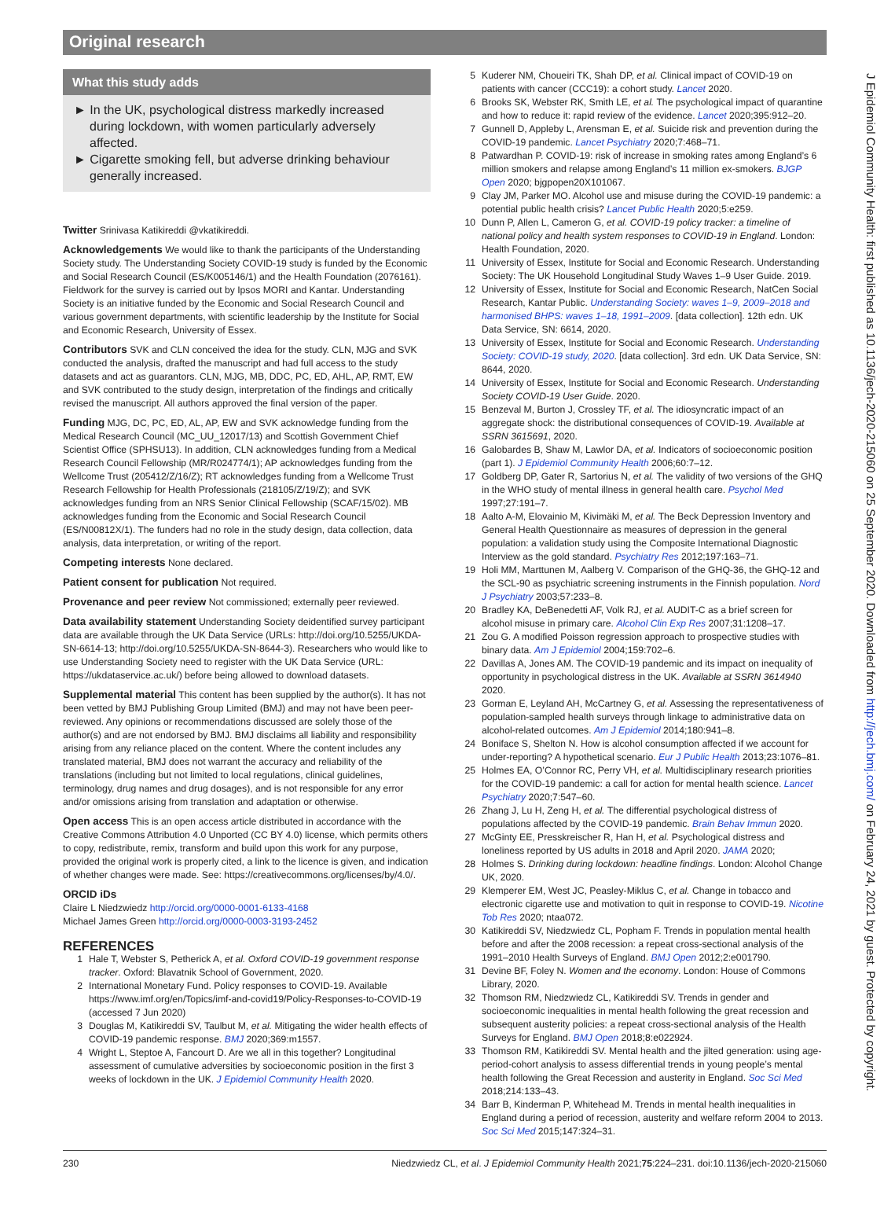Original research
What this study adds
► In the UK, psychological distress markedly increased during lockdown, with women particularly adversely affected.
► Cigarette smoking fell, but adverse drinking behaviour generally increased.
Twitter Srinivasa Katikireddi @vkatikireddi.
Acknowledgements We would like to thank the participants of the Understanding Society study. The Understanding Society COVID-19 study is funded by the Economic and Social Research Council (ES/K005146/1) and the Health Foundation (2076161). Fieldwork for the survey is carried out by Ipsos MORI and Kantar. Understanding Society is an initiative funded by the Economic and Social Research Council and various government departments, with scientific leadership by the Institute for Social and Economic Research, University of Essex.
Contributors SVK and CLN conceived the idea for the study. CLN, MJG and SVK conducted the analysis, drafted the manuscript and had full access to the study datasets and act as guarantors. CLN, MJG, MB, DDC, PC, ED, AHL, AP, RMT, EW and SVK contributed to the study design, interpretation of the findings and critically revised the manuscript. All authors approved the final version of the paper.
Funding MJG, DC, PC, ED, AL, AP, EW and SVK acknowledge funding from the Medical Research Council (MC_UU_12017/13) and Scottish Government Chief Scientist Office (SPHSU13). In addition, CLN acknowledges funding from a Medical Research Council Fellowship (MR/R024774/1); AP acknowledges funding from the Wellcome Trust (205412/Z/16/Z); RT acknowledges funding from a Wellcome Trust Research Fellowship for Health Professionals (218105/Z/19/Z); and SVK acknowledges funding from an NRS Senior Clinical Fellowship (SCAF/15/02). MB acknowledges funding from the Economic and Social Research Council (ES/N00812X/1). The funders had no role in the study design, data collection, data analysis, data interpretation, or writing of the report.
Competing interests None declared.
Patient consent for publication Not required.
Provenance and peer review Not commissioned; externally peer reviewed.
Data availability statement Understanding Society deidentified survey participant data are available through the UK Data Service (URLs: http://doi.org/10.5255/UKDA-SN-6614-13; http://doi.org/10.5255/UKDA-SN-8644-3). Researchers who would like to use Understanding Society need to register with the UK Data Service (URL: https://ukdataservice.ac.uk/) before being allowed to download datasets.
Supplemental material This content has been supplied by the author(s). It has not been vetted by BMJ Publishing Group Limited (BMJ) and may not have been peer-reviewed. Any opinions or recommendations discussed are solely those of the author(s) and are not endorsed by BMJ. BMJ disclaims all liability and responsibility arising from any reliance placed on the content. Where the content includes any translated material, BMJ does not warrant the accuracy and reliability of the translations (including but not limited to local regulations, clinical guidelines, terminology, drug names and drug dosages), and is not responsible for any error and/or omissions arising from translation and adaptation or otherwise.
Open access This is an open access article distributed in accordance with the Creative Commons Attribution 4.0 Unported (CC BY 4.0) license, which permits others to copy, redistribute, remix, transform and build upon this work for any purpose, provided the original work is properly cited, a link to the licence is given, and indication of whether changes were made. See: https://creativecommons.org/licenses/by/4.0/.
ORCID iDs
Claire L Niedzwiedz http://orcid.org/0000-0001-6133-4168
Michael James Green http://orcid.org/0000-0003-3193-2452
REFERENCES
1 Hale T, Webster S, Petherick A, et al. Oxford COVID-19 government response tracker. Oxford: Blavatnik School of Government, 2020.
2 International Monetary Fund. Policy responses to COVID-19. Available https://www.imf.org/en/Topics/imf-and-covid19/Policy-Responses-to-COVID-19 (accessed 7 Jun 2020)
3 Douglas M, Katikireddi SV, Taulbut M, et al. Mitigating the wider health effects of COVID-19 pandemic response. BMJ 2020;369:m1557.
4 Wright L, Steptoe A, Fancourt D. Are we all in this together? Longitudinal assessment of cumulative adversities by socioeconomic position in the first 3 weeks of lockdown in the UK. J Epidemiol Community Health 2020.
5 Kuderer NM, Choueiri TK, Shah DP, et al. Clinical impact of COVID-19 on patients with cancer (CCC19): a cohort study. Lancet 2020.
6 Brooks SK, Webster RK, Smith LE, et al. The psychological impact of quarantine and how to reduce it: rapid review of the evidence. Lancet 2020;395:912–20.
7 Gunnell D, Appleby L, Arensman E, et al. Suicide risk and prevention during the COVID-19 pandemic. Lancet Psychiatry 2020;7:468–71.
8 Patwardhan P. COVID-19: risk of increase in smoking rates among England’s 6 million smokers and relapse among England’s 11 million ex-smokers. BJGP Open 2020; bjgpopen20X101067.
9 Clay JM, Parker MO. Alcohol use and misuse during the COVID-19 pandemic: a potential public health crisis? Lancet Public Health 2020;5:e259.
10 Dunn P, Allen L, Cameron G, et al. COVID-19 policy tracker: a timeline of national policy and health system responses to COVID-19 in England. London: Health Foundation, 2020.
11 University of Essex, Institute for Social and Economic Research. Understanding Society: The UK Household Longitudinal Study Waves 1–9 User Guide. 2019.
12 University of Essex, Institute for Social and Economic Research, NatCen Social Research, Kantar Public. Understanding Society: waves 1–9, 2009–2018 and harmonised BHPS: waves 1–18, 1991–2009. [data collection]. 12th edn. UK Data Service, SN: 6614, 2020.
13 University of Essex, Institute for Social and Economic Research. Understanding Society: COVID-19 study, 2020. [data collection]. 3rd edn. UK Data Service, SN: 8644, 2020.
14 University of Essex, Institute for Social and Economic Research. Understanding Society COVID-19 User Guide. 2020.
15 Benzeval M, Burton J, Crossley TF, et al. The idiosyncratic impact of an aggregate shock: the distributional consequences of COVID-19. Available at SSRN 3615691, 2020.
16 Galobardes B, Shaw M, Lawlor DA, et al. Indicators of socioeconomic position (part 1). J Epidemiol Community Health 2006;60:7–12.
17 Goldberg DP, Gater R, Sartorius N, et al. The validity of two versions of the GHQ in the WHO study of mental illness in general health care. Psychol Med 1997;27:191–7.
18 Aalto A-M, Elovainio M, Kivimäki M, et al. The Beck Depression Inventory and General Health Questionnaire as measures of depression in the general population: a validation study using the Composite International Diagnostic Interview as the gold standard. Psychiatry Res 2012;197:163–71.
19 Holi MM, Marttunen M, Aalberg V. Comparison of the GHQ-36, the GHQ-12 and the SCL-90 as psychiatric screening instruments in the Finnish population. Nord J Psychiatry 2003;57:233–8.
20 Bradley KA, DeBenedetti AF, Volk RJ, et al. AUDIT-C as a brief screen for alcohol misuse in primary care. Alcohol Clin Exp Res 2007;31:1208–17.
21 Zou G. A modified Poisson regression approach to prospective studies with binary data. Am J Epidemiol 2004;159:702–6.
22 Davillas A, Jones AM. The COVID-19 pandemic and its impact on inequality of opportunity in psychological distress in the UK. Available at SSRN 3614940 2020.
23 Gorman E, Leyland AH, McCartney G, et al. Assessing the representativeness of population-sampled health surveys through linkage to administrative data on alcohol-related outcomes. Am J Epidemiol 2014;180:941–8.
24 Boniface S, Shelton N. How is alcohol consumption affected if we account for under-reporting? A hypothetical scenario. Eur J Public Health 2013;23:1076–81.
25 Holmes EA, O’Connor RC, Perry VH, et al. Multidisciplinary research priorities for the COVID-19 pandemic: a call for action for mental health science. Lancet Psychiatry 2020;7:547–60.
26 Zhang J, Lu H, Zeng H, et al. The differential psychological distress of populations affected by the COVID-19 pandemic. Brain Behav Immun 2020.
27 McGinty EE, Presskreischer R, Han H, et al. Psychological distress and loneliness reported by US adults in 2018 and April 2020. JAMA 2020;
28 Holmes S. Drinking during lockdown: headline findings. London: Alcohol Change UK, 2020.
29 Klemperer EM, West JC, Peasley-Miklus C, et al. Change in tobacco and electronic cigarette use and motivation to quit in response to COVID-19. Nicotine Tob Res 2020; ntaa072.
30 Katikireddi SV, Niedzwiedz CL, Popham F. Trends in population mental health before and after the 2008 recession: a repeat cross-sectional analysis of the 1991–2010 Health Surveys of England. BMJ Open 2012;2:e001790.
31 Devine BF, Foley N. Women and the economy. London: House of Commons Library, 2020.
32 Thomson RM, Niedzwiedz CL, Katikireddi SV. Trends in gender and socioeconomic inequalities in mental health following the great recession and subsequent austerity policies: a repeat cross-sectional analysis of the Health Surveys for England. BMJ Open 2018;8:e022924.
33 Thomson RM, Katikireddi SV. Mental health and the jilted generation: using age-period-cohort analysis to assess differential trends in young people’s mental health following the Great Recession and austerity in England. Soc Sci Med 2018;214:133–43.
34 Barr B, Kinderman P, Whitehead M. Trends in mental health inequalities in England during a period of recession, austerity and welfare reform 2004 to 2013. Soc Sci Med 2015;147:324–31.
230 Niedzwiedz CL, et al. J Epidemiol Community Health 2021;75:224–231. doi:10.1136/jech-2020-215060
J Epidemiol Community Health: first published as 10.1136/jech-2020-215060 on 25 September 2020. Downloaded from http://jech.bmj.com/ on February 24, 2021 by guest. Protected by copyright.